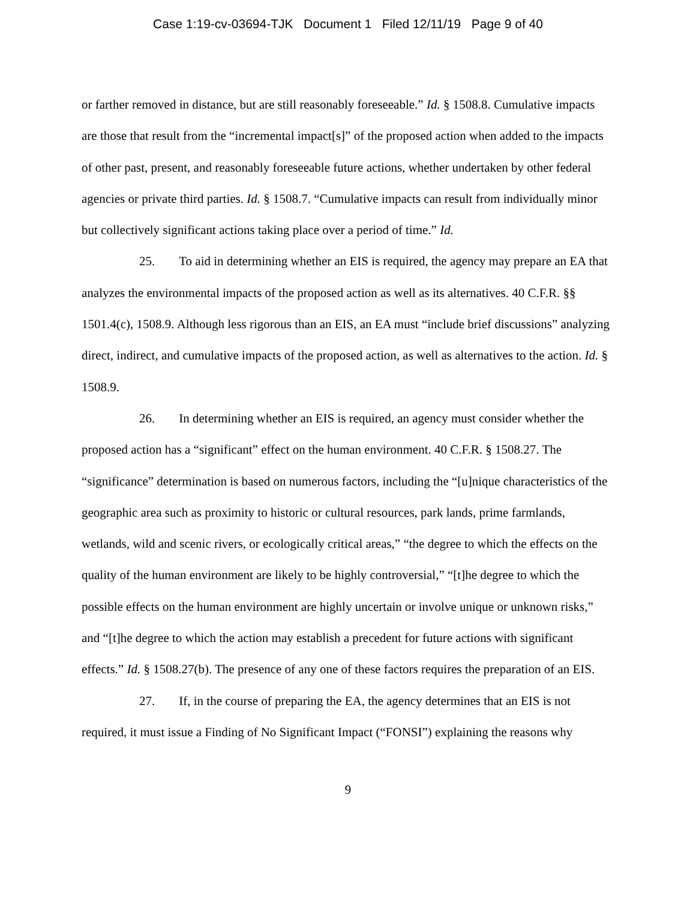Case 1:19-cv-03694-TJK Document 1 Filed 12/11/19 Page 9 of 40
or farther removed in distance, but are still reasonably foreseeable.” Id. § 1508.8. Cumulative impacts are those that result from the “incremental impact[s]” of the proposed action when added to the impacts of other past, present, and reasonably foreseeable future actions, whether undertaken by other federal agencies or private third parties. Id. § 1508.7. “Cumulative impacts can result from individually minor but collectively significant actions taking place over a period of time.” Id.
25. To aid in determining whether an EIS is required, the agency may prepare an EA that analyzes the environmental impacts of the proposed action as well as its alternatives. 40 C.F.R. §§ 1501.4(c), 1508.9. Although less rigorous than an EIS, an EA must “include brief discussions” analyzing direct, indirect, and cumulative impacts of the proposed action, as well as alternatives to the action. Id. § 1508.9.
26. In determining whether an EIS is required, an agency must consider whether the proposed action has a “significant” effect on the human environment. 40 C.F.R. § 1508.27. The “significance” determination is based on numerous factors, including the “[u]nique characteristics of the geographic area such as proximity to historic or cultural resources, park lands, prime farmlands, wetlands, wild and scenic rivers, or ecologically critical areas,” “the degree to which the effects on the quality of the human environment are likely to be highly controversial,” “[t]he degree to which the possible effects on the human environment are highly uncertain or involve unique or unknown risks,” and “[t]he degree to which the action may establish a precedent for future actions with significant effects.” Id. § 1508.27(b). The presence of any one of these factors requires the preparation of an EIS.
27. If, in the course of preparing the EA, the agency determines that an EIS is not required, it must issue a Finding of No Significant Impact (“FONSI”) explaining the reasons why
9